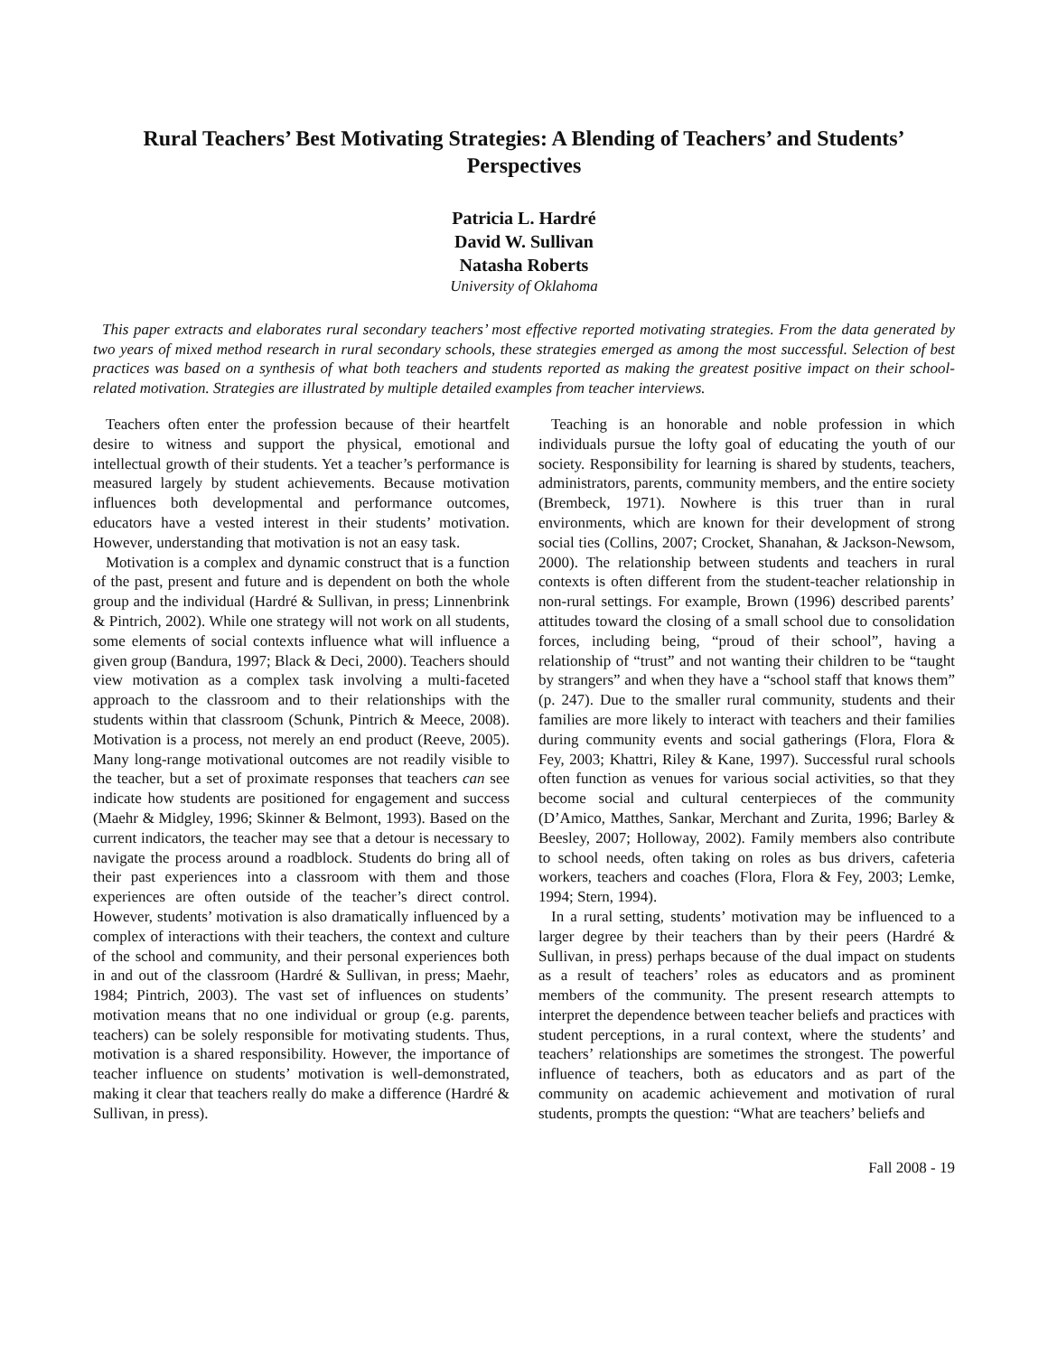Rural Teachers’ Best Motivating Strategies: A Blending of Teachers’ and Students’ Perspectives
Patricia L. Hardré
David W. Sullivan
Natasha Roberts
University of Oklahoma
This paper extracts and elaborates rural secondary teachers’ most effective reported motivating strategies. From the data generated by two years of mixed method research in rural secondary schools, these strategies emerged as among the most successful. Selection of best practices was based on a synthesis of what both teachers and students reported as making the greatest positive impact on their school-related motivation. Strategies are illustrated by multiple detailed examples from teacher interviews.
Teachers often enter the profession because of their heartfelt desire to witness and support the physical, emotional and intellectual growth of their students. Yet a teacher’s performance is measured largely by student achievements. Because motivation influences both developmental and performance outcomes, educators have a vested interest in their students’ motivation. However, understanding that motivation is not an easy task.
Motivation is a complex and dynamic construct that is a function of the past, present and future and is dependent on both the whole group and the individual (Hardré & Sullivan, in press; Linnenbrink & Pintrich, 2002). While one strategy will not work on all students, some elements of social contexts influence what will influence a given group (Bandura, 1997; Black & Deci, 2000). Teachers should view motivation as a complex task involving a multi-faceted approach to the classroom and to their relationships with the students within that classroom (Schunk, Pintrich & Meece, 2008). Motivation is a process, not merely an end product (Reeve, 2005). Many long-range motivational outcomes are not readily visible to the teacher, but a set of proximate responses that teachers can see indicate how students are positioned for engagement and success (Maehr & Midgley, 1996; Skinner & Belmont, 1993). Based on the current indicators, the teacher may see that a detour is necessary to navigate the process around a roadblock. Students do bring all of their past experiences into a classroom with them and those experiences are often outside of the teacher’s direct control. However, students’ motivation is also dramatically influenced by a complex of interactions with their teachers, the context and culture of the school and community, and their personal experiences both in and out of the classroom (Hardré & Sullivan, in press; Maehr, 1984; Pintrich, 2003). The vast set of influences on students’ motivation means that no one individual or group (e.g. parents, teachers) can be solely responsible for motivating students. Thus, motivation is a shared responsibility. However, the importance of teacher influence on students’ motivation is well-demonstrated, making it clear that teachers really do make a difference (Hardré & Sullivan, in press).
Teaching is an honorable and noble profession in which individuals pursue the lofty goal of educating the youth of our society. Responsibility for learning is shared by students, teachers, administrators, parents, community members, and the entire society (Brembeck, 1971). Nowhere is this truer than in rural environments, which are known for their development of strong social ties (Collins, 2007; Crocket, Shanahan, & Jackson-Newsom, 2000). The relationship between students and teachers in rural contexts is often different from the student-teacher relationship in non-rural settings. For example, Brown (1996) described parents’ attitudes toward the closing of a small school due to consolidation forces, including being, “proud of their school”, having a relationship of “trust” and not wanting their children to be “taught by strangers” and when they have a “school staff that knows them” (p. 247). Due to the smaller rural community, students and their families are more likely to interact with teachers and their families during community events and social gatherings (Flora, Flora & Fey, 2003; Khattri, Riley & Kane, 1997). Successful rural schools often function as venues for various social activities, so that they become social and cultural centerpieces of the community (D’Amico, Matthes, Sankar, Merchant and Zurita, 1996; Barley & Beesley, 2007; Holloway, 2002). Family members also contribute to school needs, often taking on roles as bus drivers, cafeteria workers, teachers and coaches (Flora, Flora & Fey, 2003; Lemke, 1994; Stern, 1994).
In a rural setting, students’ motivation may be influenced to a larger degree by their teachers than by their peers (Hardré & Sullivan, in press) perhaps because of the dual impact on students as a result of teachers’ roles as educators and as prominent members of the community. The present research attempts to interpret the dependence between teacher beliefs and practices with student perceptions, in a rural context, where the students’ and teachers’ relationships are sometimes the strongest. The powerful influence of teachers, both as educators and as part of the community on academic achievement and motivation of rural students, prompts the question: “What are teachers’ beliefs and
Fall 2008 - 19